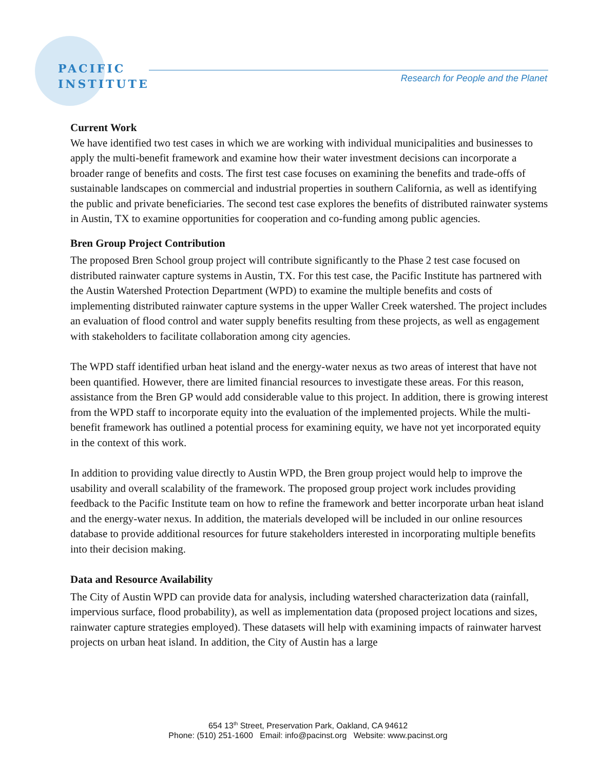PACIFIC
INSTITUTE
Research for People and the Planet
Current Work
We have identified two test cases in which we are working with individual municipalities and businesses to apply the multi-benefit framework and examine how their water investment decisions can incorporate a broader range of benefits and costs. The first test case focuses on examining the benefits and trade-offs of sustainable landscapes on commercial and industrial properties in southern California, as well as identifying the public and private beneficiaries. The second test case explores the benefits of distributed rainwater systems in Austin, TX to examine opportunities for cooperation and co-funding among public agencies.
Bren Group Project Contribution
The proposed Bren School group project will contribute significantly to the Phase 2 test case focused on distributed rainwater capture systems in Austin, TX. For this test case, the Pacific Institute has partnered with the Austin Watershed Protection Department (WPD) to examine the multiple benefits and costs of implementing distributed rainwater capture systems in the upper Waller Creek watershed. The project includes an evaluation of flood control and water supply benefits resulting from these projects, as well as engagement with stakeholders to facilitate collaboration among city agencies.
The WPD staff identified urban heat island and the energy-water nexus as two areas of interest that have not been quantified. However, there are limited financial resources to investigate these areas. For this reason, assistance from the Bren GP would add considerable value to this project. In addition, there is growing interest from the WPD staff to incorporate equity into the evaluation of the implemented projects. While the multi-benefit framework has outlined a potential process for examining equity, we have not yet incorporated equity in the context of this work.
In addition to providing value directly to Austin WPD, the Bren group project would help to improve the usability and overall scalability of the framework. The proposed group project work includes providing feedback to the Pacific Institute team on how to refine the framework and better incorporate urban heat island and the energy-water nexus. In addition, the materials developed will be included in our online resources database to provide additional resources for future stakeholders interested in incorporating multiple benefits into their decision making.
Data and Resource Availability
The City of Austin WPD can provide data for analysis, including watershed characterization data (rainfall, impervious surface, flood probability), as well as implementation data (proposed project locations and sizes, rainwater capture strategies employed). These datasets will help with examining impacts of rainwater harvest projects on urban heat island. In addition, the City of Austin has a large
654 13<sup>th</sup> Street, Preservation Park, Oakland, CA 94612
Phone: (510) 251-1600 Email: info@pacinst.org Website: www.pacinst.org